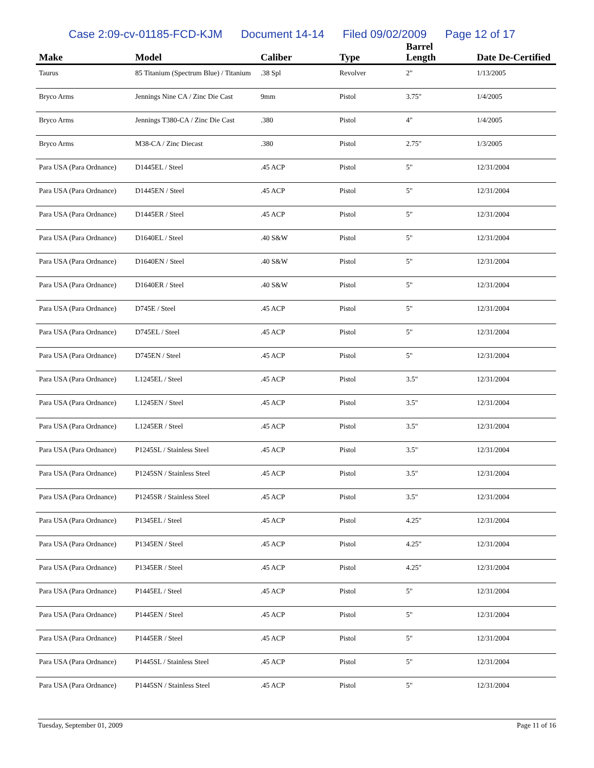Case 2:09-cv-01185-FCD-KJM Document 14-14 Filed 09/02/2009 Page 12 of 17
| Make | Model | Caliber | Type | Barrel Length | Date De-Certified |
| --- | --- | --- | --- | --- | --- |
| Taurus | 85 Titanium (Spectrum Blue) / Titanium | .38 Spl | Revolver | 2" | 1/13/2005 |
| Bryco Arms | Jennings Nine CA / Zinc Die Cast | 9mm | Pistol | 3.75" | 1/4/2005 |
| Bryco Arms | Jennings T380-CA / Zinc Die Cast | .380 | Pistol | 4" | 1/4/2005 |
| Bryco Arms | M38-CA / Zinc Diecast | .380 | Pistol | 2.75" | 1/3/2005 |
| Para USA (Para Ordnance) | D1445EL / Steel | .45 ACP | Pistol | 5" | 12/31/2004 |
| Para USA (Para Ordnance) | D1445EN / Steel | .45 ACP | Pistol | 5" | 12/31/2004 |
| Para USA (Para Ordnance) | D1445ER / Steel | .45 ACP | Pistol | 5" | 12/31/2004 |
| Para USA (Para Ordnance) | D1640EL / Steel | .40 S&W | Pistol | 5" | 12/31/2004 |
| Para USA (Para Ordnance) | D1640EN / Steel | .40 S&W | Pistol | 5" | 12/31/2004 |
| Para USA (Para Ordnance) | D1640ER / Steel | .40 S&W | Pistol | 5" | 12/31/2004 |
| Para USA (Para Ordnance) | D745E / Steel | .45 ACP | Pistol | 5" | 12/31/2004 |
| Para USA (Para Ordnance) | D745EL / Steel | .45 ACP | Pistol | 5" | 12/31/2004 |
| Para USA (Para Ordnance) | D745EN / Steel | .45 ACP | Pistol | 5" | 12/31/2004 |
| Para USA (Para Ordnance) | L1245EL / Steel | .45 ACP | Pistol | 3.5" | 12/31/2004 |
| Para USA (Para Ordnance) | L1245EN / Steel | .45 ACP | Pistol | 3.5" | 12/31/2004 |
| Para USA (Para Ordnance) | L1245ER / Steel | .45 ACP | Pistol | 3.5" | 12/31/2004 |
| Para USA (Para Ordnance) | P1245SL / Stainless Steel | .45 ACP | Pistol | 3.5" | 12/31/2004 |
| Para USA (Para Ordnance) | P1245SN / Stainless Steel | .45 ACP | Pistol | 3.5" | 12/31/2004 |
| Para USA (Para Ordnance) | P1245SR / Stainless Steel | .45 ACP | Pistol | 3.5" | 12/31/2004 |
| Para USA (Para Ordnance) | P1345EL / Steel | .45 ACP | Pistol | 4.25" | 12/31/2004 |
| Para USA (Para Ordnance) | P1345EN / Steel | .45 ACP | Pistol | 4.25" | 12/31/2004 |
| Para USA (Para Ordnance) | P1345ER / Steel | .45 ACP | Pistol | 4.25" | 12/31/2004 |
| Para USA (Para Ordnance) | P1445EL / Steel | .45 ACP | Pistol | 5" | 12/31/2004 |
| Para USA (Para Ordnance) | P1445EN / Steel | .45 ACP | Pistol | 5" | 12/31/2004 |
| Para USA (Para Ordnance) | P1445ER / Steel | .45 ACP | Pistol | 5" | 12/31/2004 |
| Para USA (Para Ordnance) | P1445SL / Stainless Steel | .45 ACP | Pistol | 5" | 12/31/2004 |
| Para USA (Para Ordnance) | P1445SN / Stainless Steel | .45 ACP | Pistol | 5" | 12/31/2004 |
Tuesday, September 01, 2009 Page 11 of 16